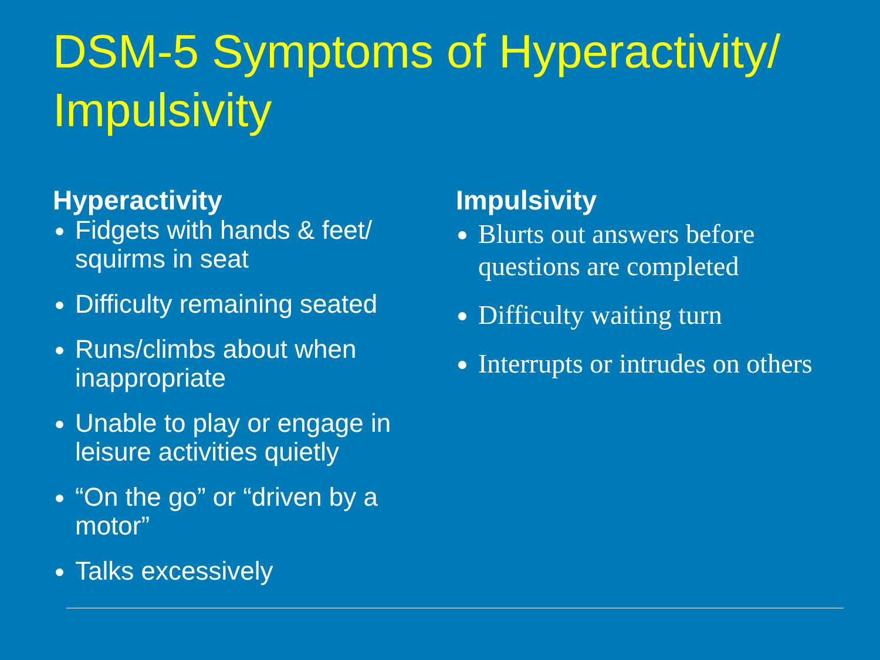DSM-5 Symptoms of Hyperactivity/ Impulsivity
Hyperactivity
Fidgets with hands & feet/ squirms in seat
Difficulty remaining seated
Runs/climbs about when inappropriate
Unable to play or engage in leisure activities quietly
“On the go” or “driven by a motor”
Talks excessively
Impulsivity
Blurts out answers before questions are completed
Difficulty waiting turn
Interrupts or intrudes on others